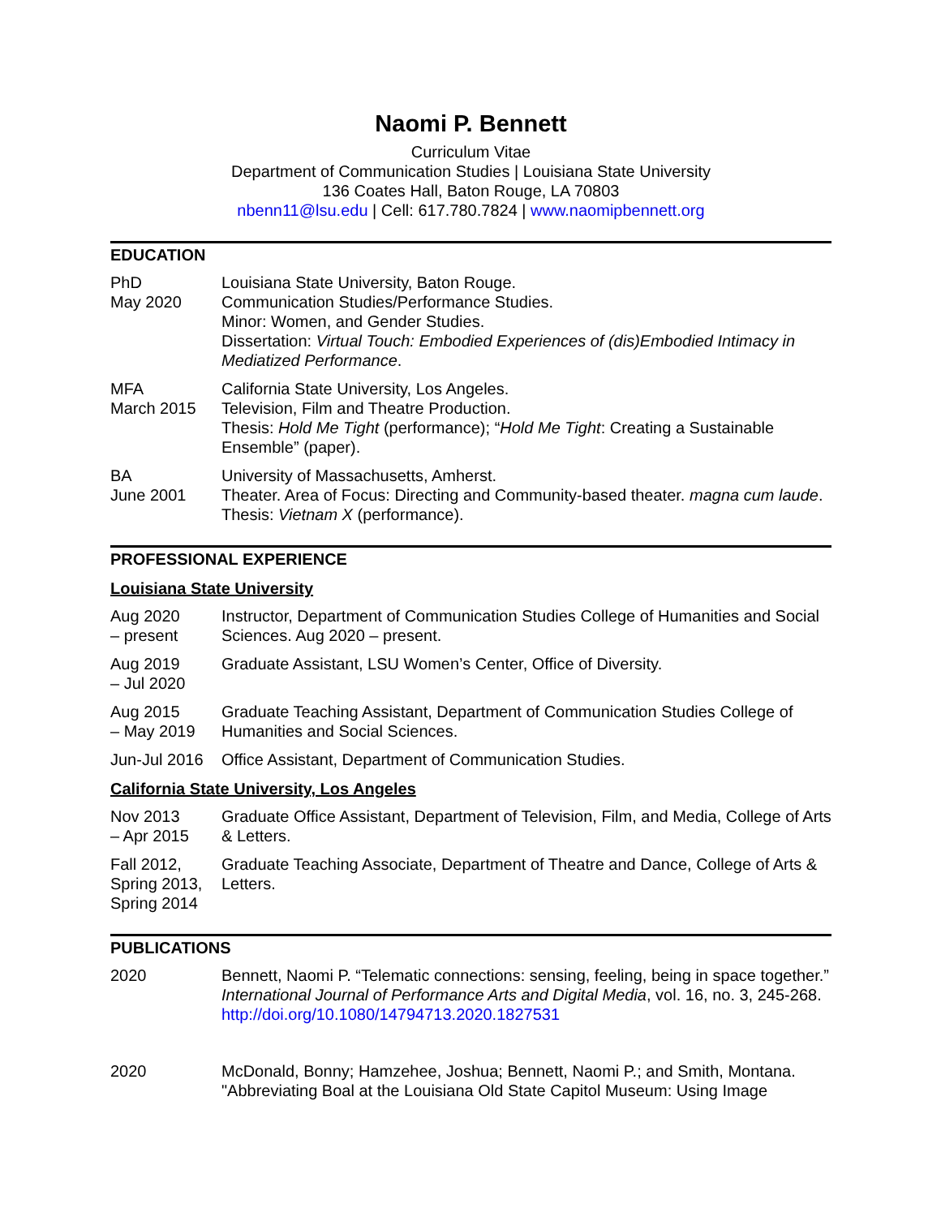Naomi P. Bennett
Curriculum Vitae
Department of Communication Studies | Louisiana State University
136 Coates Hall, Baton Rouge, LA 70803
nbenn11@lsu.edu | Cell: 617.780.7824 | www.naomipbennett.org
EDUCATION
PhD
May 2020
Louisiana State University, Baton Rouge.
Communication Studies/Performance Studies.
Minor: Women, and Gender Studies.
Dissertation: Virtual Touch: Embodied Experiences of (dis)Embodied Intimacy in Mediatized Performance.
MFA
March 2015
California State University, Los Angeles.
Television, Film and Theatre Production.
Thesis: Hold Me Tight (performance); “Hold Me Tight: Creating a Sustainable Ensemble” (paper).
BA
June 2001
University of Massachusetts, Amherst.
Theater. Area of Focus: Directing and Community-based theater. magna cum laude. Thesis: Vietnam X (performance).
PROFESSIONAL EXPERIENCE
Louisiana State University
Aug 2020
– present
Instructor, Department of Communication Studies College of Humanities and Social Sciences. Aug 2020 – present.
Aug 2019
– Jul 2020
Graduate Assistant, LSU Women’s Center, Office of Diversity.
Aug 2015
– May 2019
Graduate Teaching Assistant, Department of Communication Studies College of Humanities and Social Sciences.
Jun-Jul 2016
Office Assistant, Department of Communication Studies.
California State University, Los Angeles
Nov 2013
– Apr 2015
Graduate Office Assistant, Department of Television, Film, and Media, College of Arts & Letters.
Fall 2012,
Spring 2013,
Spring 2014
Graduate Teaching Associate, Department of Theatre and Dance, College of Arts & Letters.
PUBLICATIONS
2020 Bennett, Naomi P. “Telematic connections: sensing, feeling, being in space together.” International Journal of Performance Arts and Digital Media, vol. 16, no. 3, 245-268. http://doi.org/10.1080/14794713.2020.1827531
2020 McDonald, Bonny; Hamzehee, Joshua; Bennett, Naomi P.; and Smith, Montana. "Abbreviating Boal at the Louisiana Old State Capitol Museum: Using Image